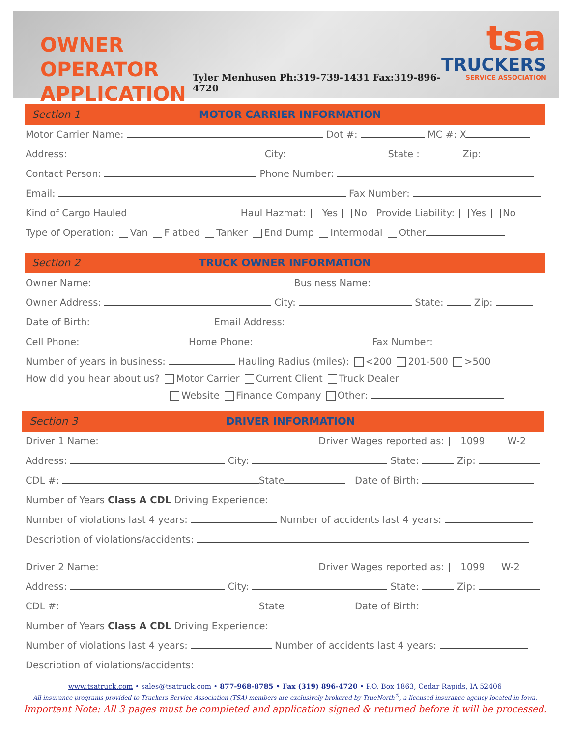OWNER OPERATOR APPLICATION
Tyler Menhusen Ph:319-739-1431 Fax:319-896-4720
tsa
TRUCKERS
SERVICE ASSOCIATION
Section 1 MOTOR CARRIER INFORMATION
Motor Carrier Name: Dot #: MC #: X
Address: City: State : Zip:
Contact Person: Phone Number:
Email: Fax Number:
Kind of Cargo Hauled Haul Hazmat: Yes No Provide Liability: Yes No
Type of Operation: Van Flatbed Tanker End Dump Intermodal Other
Section 2 TRUCK OWNER INFORMATION
Owner Name: Business Name:
Owner Address: City: State: Zip:
Date of Birth: Email Address:
Cell Phone: Home Phone: Fax Number:
Number of years in business: Hauling Radius (miles): <200 201-500 >500
How did you hear about us? Motor Carrier Current Client Truck Dealer
Website Finance Company Other:
Section 3 DRIVER INFORMATION
Driver 1 Name: Driver Wages reported as: 1099 W-2
Address: City: State: Zip:
CDL #: State Date of Birth:
Number of Years Class A CDL Driving Experience:
Number of violations last 4 years: Number of accidents last 4 years:
Description of violations/accidents:
Driver 2 Name: Driver Wages reported as: 1099 W-2
Address: City: State: Zip:
CDL #: State Date of Birth:
Number of Years Class A CDL Driving Experience:
Number of violations last 4 years: Number of accidents last 4 years:
Description of violations/accidents:
www.tsatruck.com • sales@tsatruck.com • 877-968-8785 • Fax (319) 896-4720 • P.O. Box 1863, Cedar Rapids, IA 52406
All insurance programs provided to Truckers Service Association (TSA) members are exclusively brokered by TrueNorth<sup>®</sup>, a licensed insurance agency located in Iowa.
Important Note: All 3 pages must be completed and application signed & returned before it will be processed.